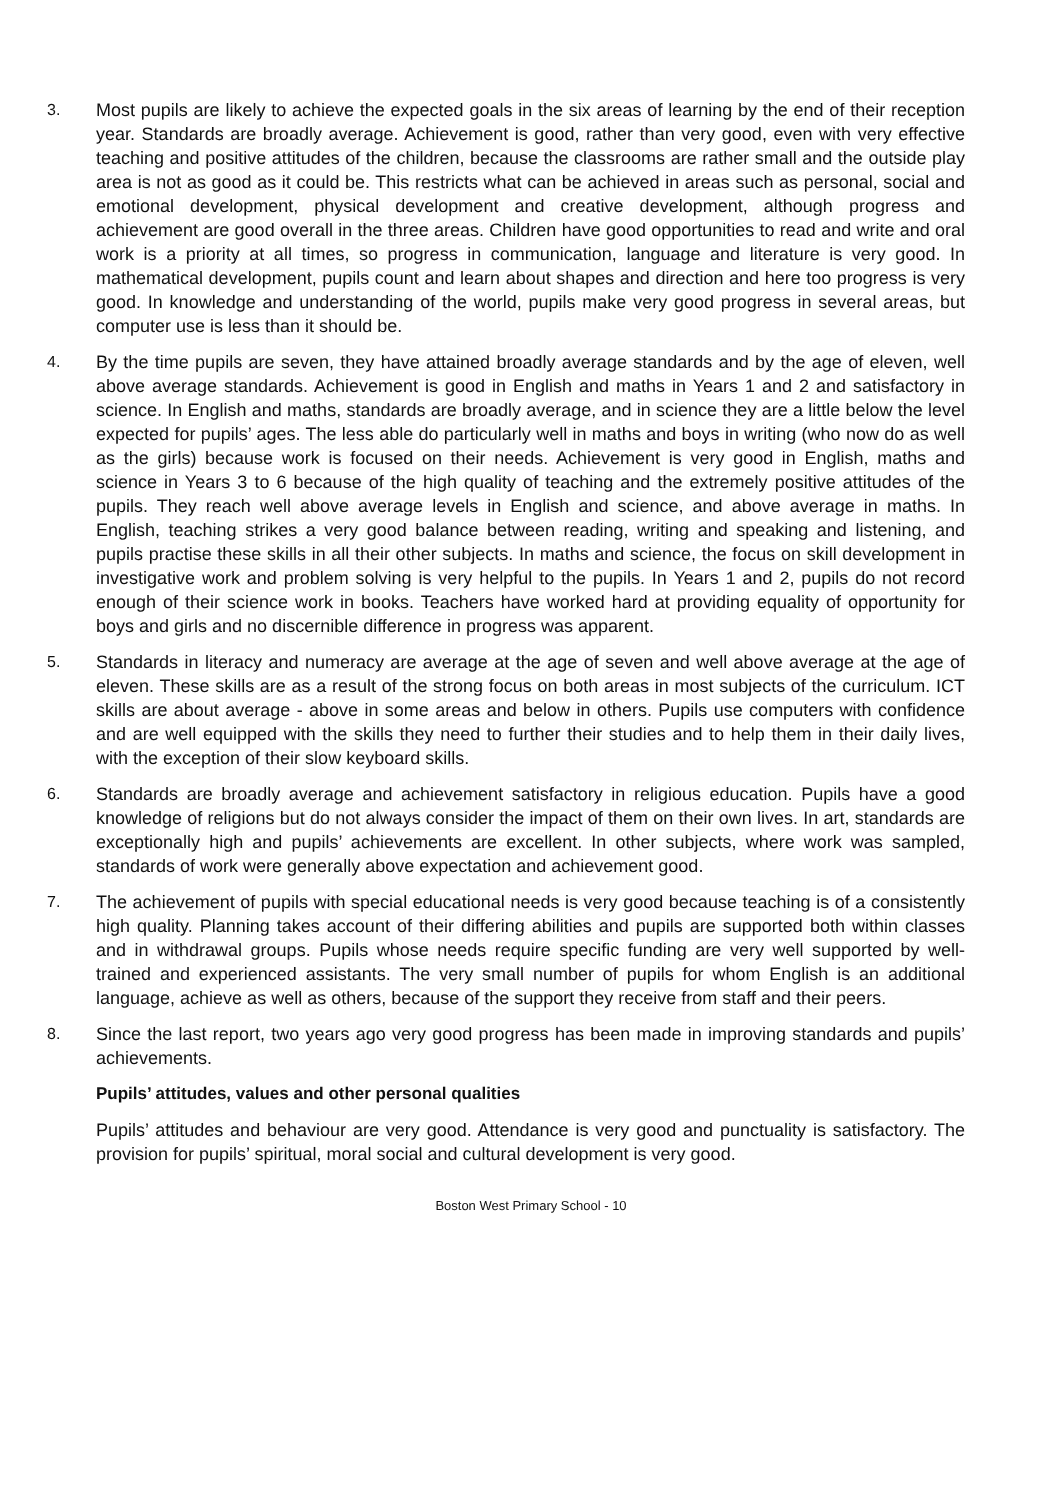3. Most pupils are likely to achieve the expected goals in the six areas of learning by the end of their reception year. Standards are broadly average. Achievement is good, rather than very good, even with very effective teaching and positive attitudes of the children, because the classrooms are rather small and the outside play area is not as good as it could be. This restricts what can be achieved in areas such as personal, social and emotional development, physical development and creative development, although progress and achievement are good overall in the three areas. Children have good opportunities to read and write and oral work is a priority at all times, so progress in communication, language and literature is very good. In mathematical development, pupils count and learn about shapes and direction and here too progress is very good. In knowledge and understanding of the world, pupils make very good progress in several areas, but computer use is less than it should be.
4. By the time pupils are seven, they have attained broadly average standards and by the age of eleven, well above average standards. Achievement is good in English and maths in Years 1 and 2 and satisfactory in science. In English and maths, standards are broadly average, and in science they are a little below the level expected for pupils’ ages. The less able do particularly well in maths and boys in writing (who now do as well as the girls) because work is focused on their needs. Achievement is very good in English, maths and science in Years 3 to 6 because of the high quality of teaching and the extremely positive attitudes of the pupils. They reach well above average levels in English and science, and above average in maths. In English, teaching strikes a very good balance between reading, writing and speaking and listening, and pupils practise these skills in all their other subjects. In maths and science, the focus on skill development in investigative work and problem solving is very helpful to the pupils. In Years 1 and 2, pupils do not record enough of their science work in books. Teachers have worked hard at providing equality of opportunity for boys and girls and no discernible difference in progress was apparent.
5. Standards in literacy and numeracy are average at the age of seven and well above average at the age of eleven. These skills are as a result of the strong focus on both areas in most subjects of the curriculum. ICT skills are about average - above in some areas and below in others. Pupils use computers with confidence and are well equipped with the skills they need to further their studies and to help them in their daily lives, with the exception of their slow keyboard skills.
6. Standards are broadly average and achievement satisfactory in religious education. Pupils have a good knowledge of religions but do not always consider the impact of them on their own lives. In art, standards are exceptionally high and pupils’ achievements are excellent. In other subjects, where work was sampled, standards of work were generally above expectation and achievement good.
7. The achievement of pupils with special educational needs is very good because teaching is of a consistently high quality. Planning takes account of their differing abilities and pupils are supported both within classes and in withdrawal groups. Pupils whose needs require specific funding are very well supported by well-trained and experienced assistants. The very small number of pupils for whom English is an additional language, achieve as well as others, because of the support they receive from staff and their peers.
8. Since the last report, two years ago very good progress has been made in improving standards and pupils’ achievements.
Pupils’ attitudes, values and other personal qualities
Pupils’ attitudes and behaviour are very good. Attendance is very good and punctuality is satisfactory. The provision for pupils’ spiritual, moral social and cultural development is very good.
Boston West Primary School - 10